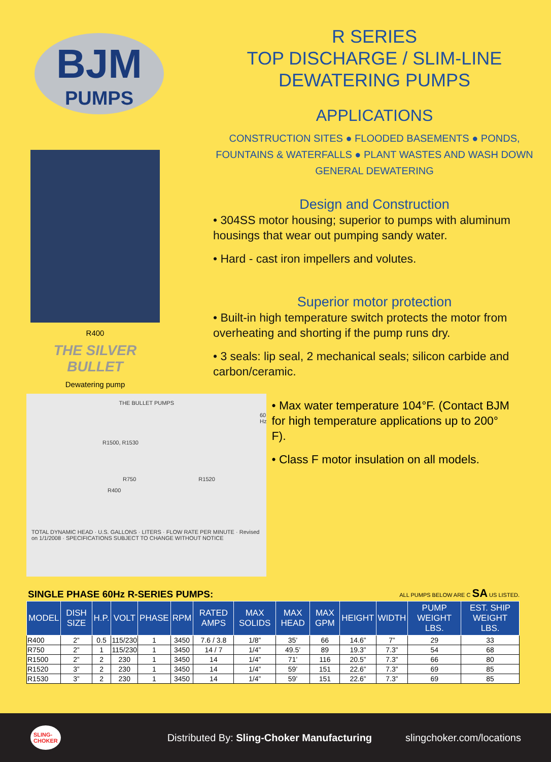BJM
PUMPS
R400
THE SILVER BULLET
Dewatering pump
R SERIES
TOP DISCHARGE / SLIM-LINE
DEWATERING PUMPS
APPLICATIONS
CONSTRUCTION SITES ● FLOODED BASEMENTS ● PONDS,
FOUNTAINS & WATERFALLS ● PLANT WASTES AND WASH DOWN
GENERAL DEWATERING
Design and Construction
• 304SS motor housing; superior to pumps with aluminum housings that wear out pumping sandy water.
• Hard - cast iron impellers and volutes.
Superior motor protection
• Built-in high temperature switch protects the motor from overheating and shorting if the pump runs dry.
• 3 seals: lip seal, 2 mechanical seals; silicon carbide and carbon/ceramic.
THE BULLET PUMPS
60 Hz
R1500, R1530
R750 R1520
R400
TOTAL DYNAMIC HEAD · U.S. GALLONS · LITERS · FLOW RATE PER MINUTE · Revised on 1/1/2008 · SPECIFICATIONS SUBJECT TO CHANGE WITHOUT NOTICE
• Max water temperature 104°F. (Contact BJM for high temperature applications up to 200° F).
• Class F motor insulation on all models.
SINGLE PHASE 60Hz R-SERIES PUMPS: ALL PUMPS BELOW ARE C SA US LISTED.
| MODEL | DISH SIZE | H.P. | VOLT | PHASE | RPM | RATED AMPS | MAX SOLIDS | MAX HEAD | MAX GPM | HEIGHT | WIDTH | PUMP WEIGHT LBS. | EST. SHIP WEIGHT LBS. |
| --- | --- | --- | --- | --- | --- | --- | --- | --- | --- | --- | --- | --- | --- |
| R400 | 2” | 0.5 | 115/230 | 1 | 3450 | 7.6 / 3.8 | 1/8” | 35’ | 66 | 14.6” | 7” | 29 | 33 |
| R750 | 2” | 1 | 115/230 | 1 | 3450 | 14 / 7 | 1/4” | 49.5’ | 89 | 19.3” | 7.3” | 54 | 68 |
| R1500 | 2” | 2 | 230 | 1 | 3450 | 14 | 1/4” | 71’ | 116 | 20.5” | 7.3” | 66 | 80 |
| R1520 | 3” | 2 | 230 | 1 | 3450 | 14 | 1/4” | 59’ | 151 | 22.6” | 7.3” | 69 | 85 |
| R1530 | 3” | 2 | 230 | 1 | 3450 | 14 | 1/4” | 59’ | 151 | 22.6” | 7.3” | 69 | 85 |
SLING-
CHOKER Distributed By: Sling-Choker Manufacturing slingchoker.com/locations